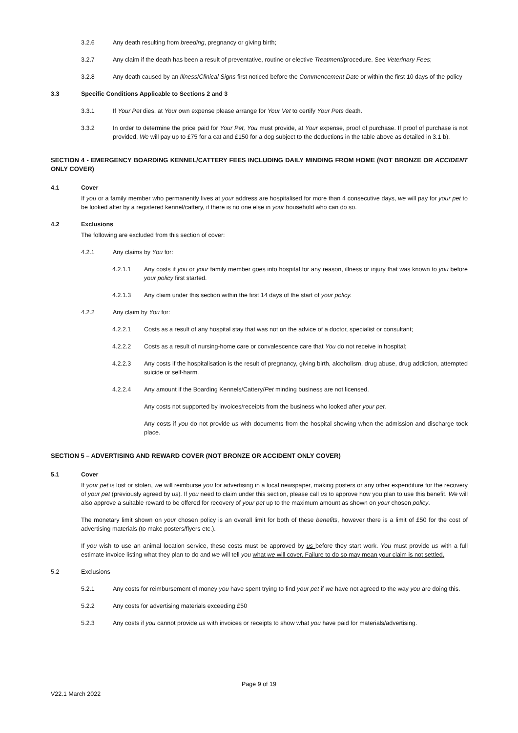3.2.6 Any death resulting from breeding, pregnancy or giving birth;
3.2.7 Any claim if the death has been a result of preventative, routine or elective Treatment/procedure. See Veterinary Fees;
3.2.8 Any death caused by an Illness/Clinical Signs first noticed before the Commencement Date or within the first 10 days of the policy
3.3 Specific Conditions Applicable to Sections 2 and 3
3.3.1 If Your Pet dies, at Your own expense please arrange for Your Vet to certify Your Pets death.
3.3.2 In order to determine the price paid for Your Pet, You must provide, at Your expense, proof of purchase. If proof of purchase is not provided, We will pay up to £75 for a cat and £150 for a dog subject to the deductions in the table above as detailed in 3.1 b).
SECTION 4 - EMERGENCY BOARDING KENNEL/CATTERY FEES INCLUDING DAILY MINDING FROM HOME (NOT BRONZE OR ACCIDENT ONLY COVER)
4.1 Cover
If you or a family member who permanently lives at your address are hospitalised for more than 4 consecutive days, we will pay for your pet to be looked after by a registered kennel/cattery, if there is no one else in your household who can do so.
4.2 Exclusions
The following are excluded from this section of cover:
4.2.1 Any claims by You for:
4.2.1.1 Any costs if you or your family member goes into hospital for any reason, illness or injury that was known to you before your policy first started.
4.2.1.3 Any claim under this section within the first 14 days of the start of your policy.
4.2.2 Any claim by You for:
4.2.2.1 Costs as a result of any hospital stay that was not on the advice of a doctor, specialist or consultant;
4.2.2.2 Costs as a result of nursing-home care or convalescence care that You do not receive in hospital;
4.2.2.3 Any costs if the hospitalisation is the result of pregnancy, giving birth, alcoholism, drug abuse, drug addiction, attempted suicide or self-harm.
4.2.2.4 Any amount if the Boarding Kennels/Cattery/Pet minding business are not licensed.
Any costs not supported by invoices/receipts from the business who looked after your pet.
Any costs if you do not provide us with documents from the hospital showing when the admission and discharge took place.
SECTION 5 – ADVERTISING AND REWARD COVER (NOT BRONZE OR ACCIDENT ONLY COVER)
5.1 Cover
If your pet is lost or stolen, we will reimburse you for advertising in a local newspaper, making posters or any other expenditure for the recovery of your pet (previously agreed by us). If you need to claim under this section, please call us to approve how you plan to use this benefit. We will also approve a suitable reward to be offered for recovery of your pet up to the maximum amount as shown on your chosen policy.
The monetary limit shown on your chosen policy is an overall limit for both of these benefits, however there is a limit of £50 for the cost of advertising materials (to make posters/flyers etc.).
If you wish to use an animal location service, these costs must be approved by us before they start work. You must provide us with a full estimate invoice listing what they plan to do and we will tell you what we will cover. Failure to do so may mean your claim is not settled.
5.2 Exclusions
5.2.1 Any costs for reimbursement of money you have spent trying to find your pet if we have not agreed to the way you are doing this.
5.2.2 Any costs for advertising materials exceeding £50
5.2.3 Any costs if you cannot provide us with invoices or receipts to show what you have paid for materials/advertising.
Page 9 of 19
V22.1 March 2022